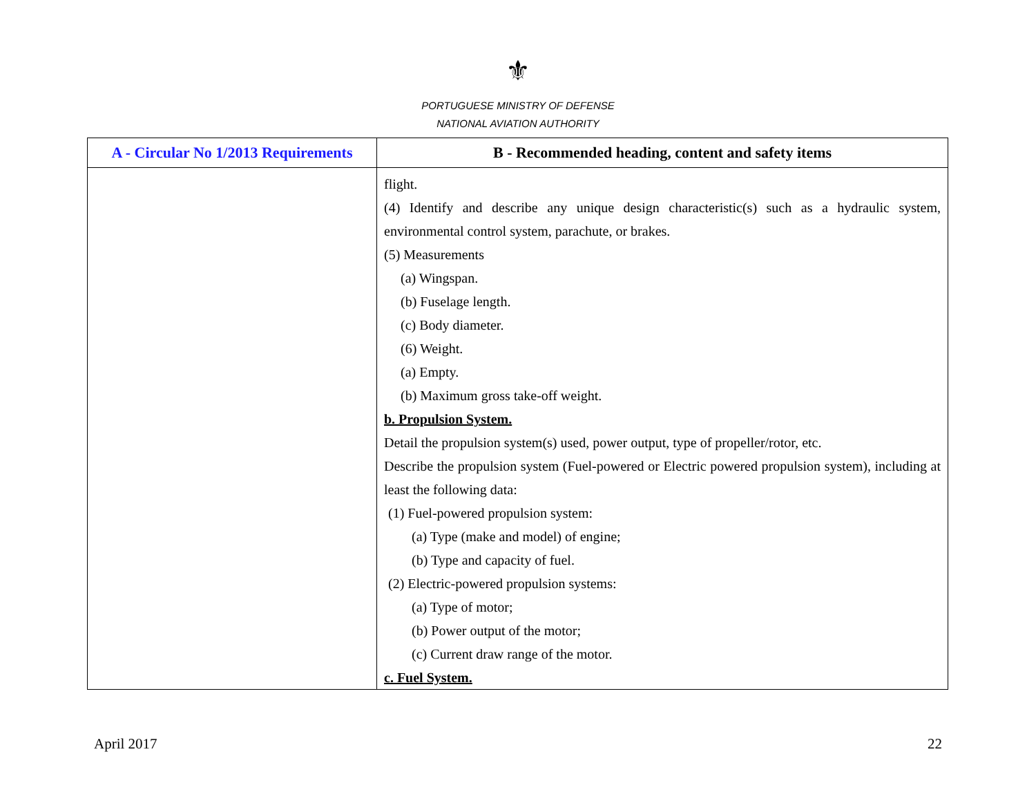⚜
PORTUGUESE MINISTRY OF DEFENSE
NATIONAL AVIATION AUTHORITY
| A - Circular No 1/2013 Requirements | B - Recommended heading, content and safety items |
| --- | --- |
| | flight. (4) Identify and describe any unique design characteristic(s) such as a hydraulic system, environmental control system, parachute, or brakes. (5) Measurements (a) Wingspan. (b) Fuselage length. (c) Body diameter. (6) Weight. (a) Empty. (b) Maximum gross take-off weight. b. Propulsion System. Detail the propulsion system(s) used, power output, type of propeller/rotor, etc. Describe the propulsion system (Fuel-powered or Electric powered propulsion system), including at least the following data: (1) Fuel-powered propulsion system: (a) Type (make and model) of engine; (b) Type and capacity of fuel. (2) Electric-powered propulsion systems: (a) Type of motor; (b) Power output of the motor; (c) Current draw range of the motor. c. Fuel System. |
April 2017 22